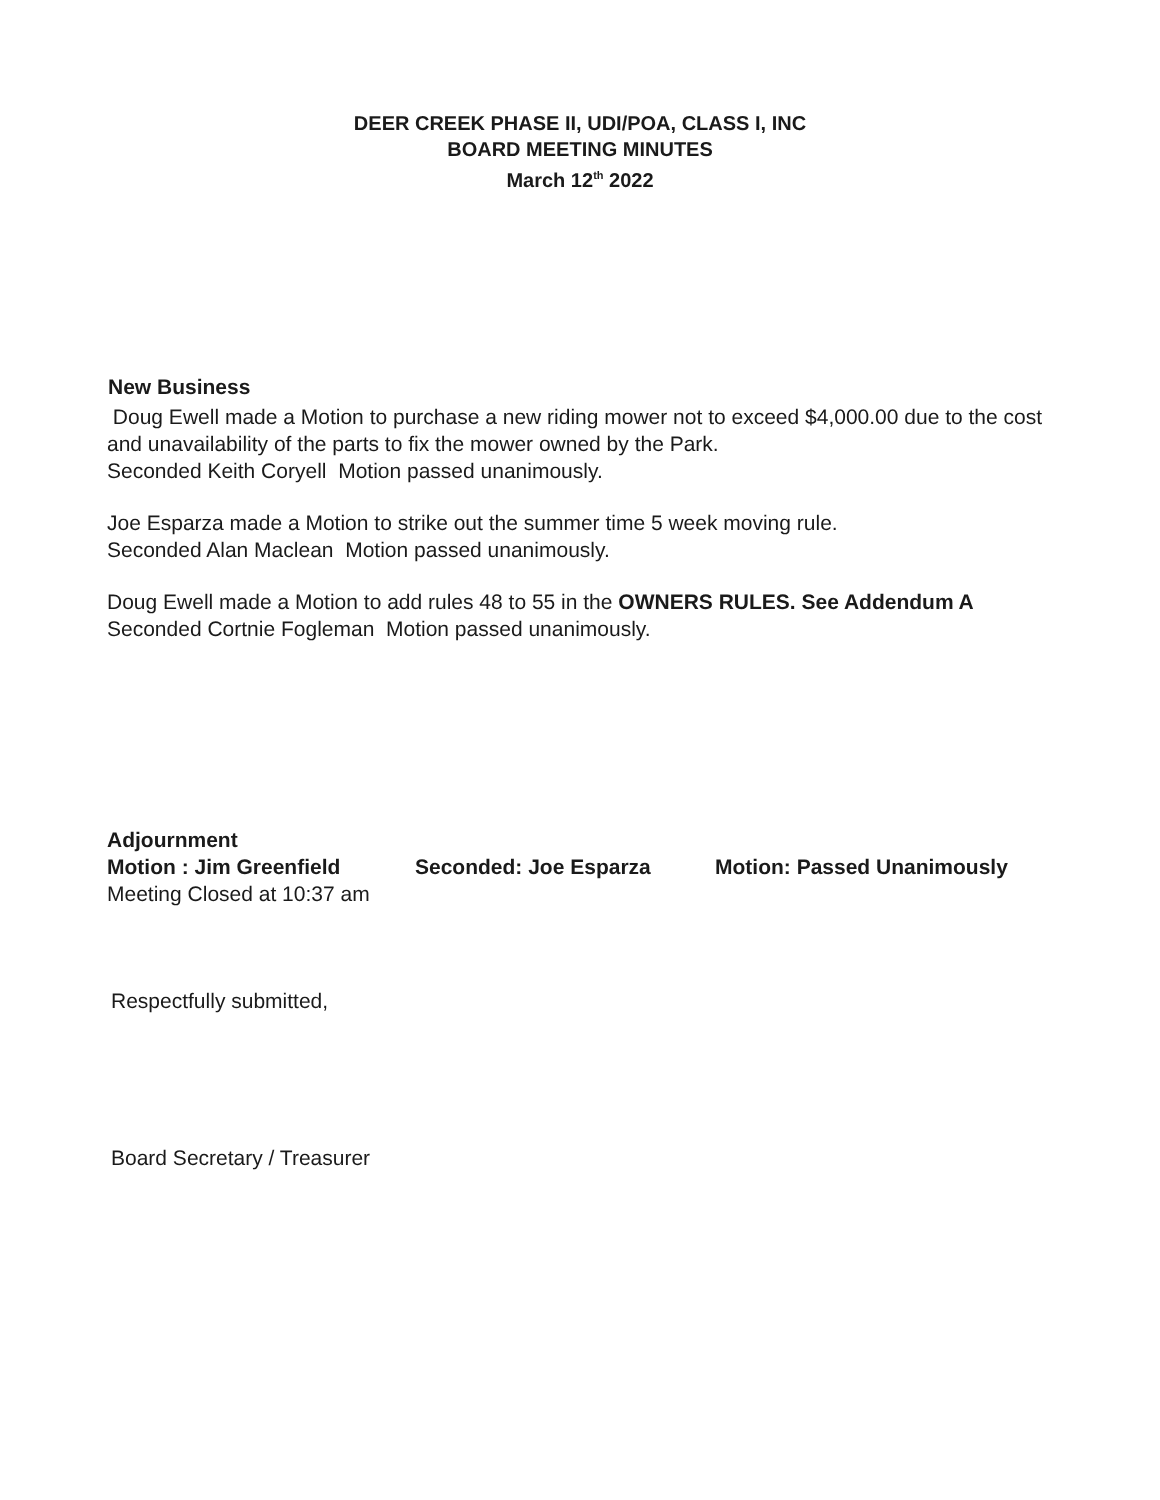DEER CREEK PHASE II, UDI/POA, CLASS I, INC
BOARD MEETING MINUTES
March 12<sup>th</sup> 2022
New Business
Doug Ewell made a Motion to purchase a new riding mower not to exceed $4,000.00 due to the cost and unavailability of the parts to fix the mower owned by the Park.
Seconded Keith Coryell Motion passed unanimously.
Joe Esparza made a Motion to strike out the summer time 5 week moving rule.
Seconded Alan Maclean Motion passed unanimously.
Doug Ewell made a Motion to add rules 48 to 55 in the OWNERS RULES. See Addendum A
Seconded Cortnie Fogleman Motion passed unanimously.
Adjournment
Motion : Jim Greenfield Seconded: Joe Esparza Motion: Passed Unanimously
Meeting Closed at 10:37 am
Respectfully submitted,
Board Secretary / Treasurer